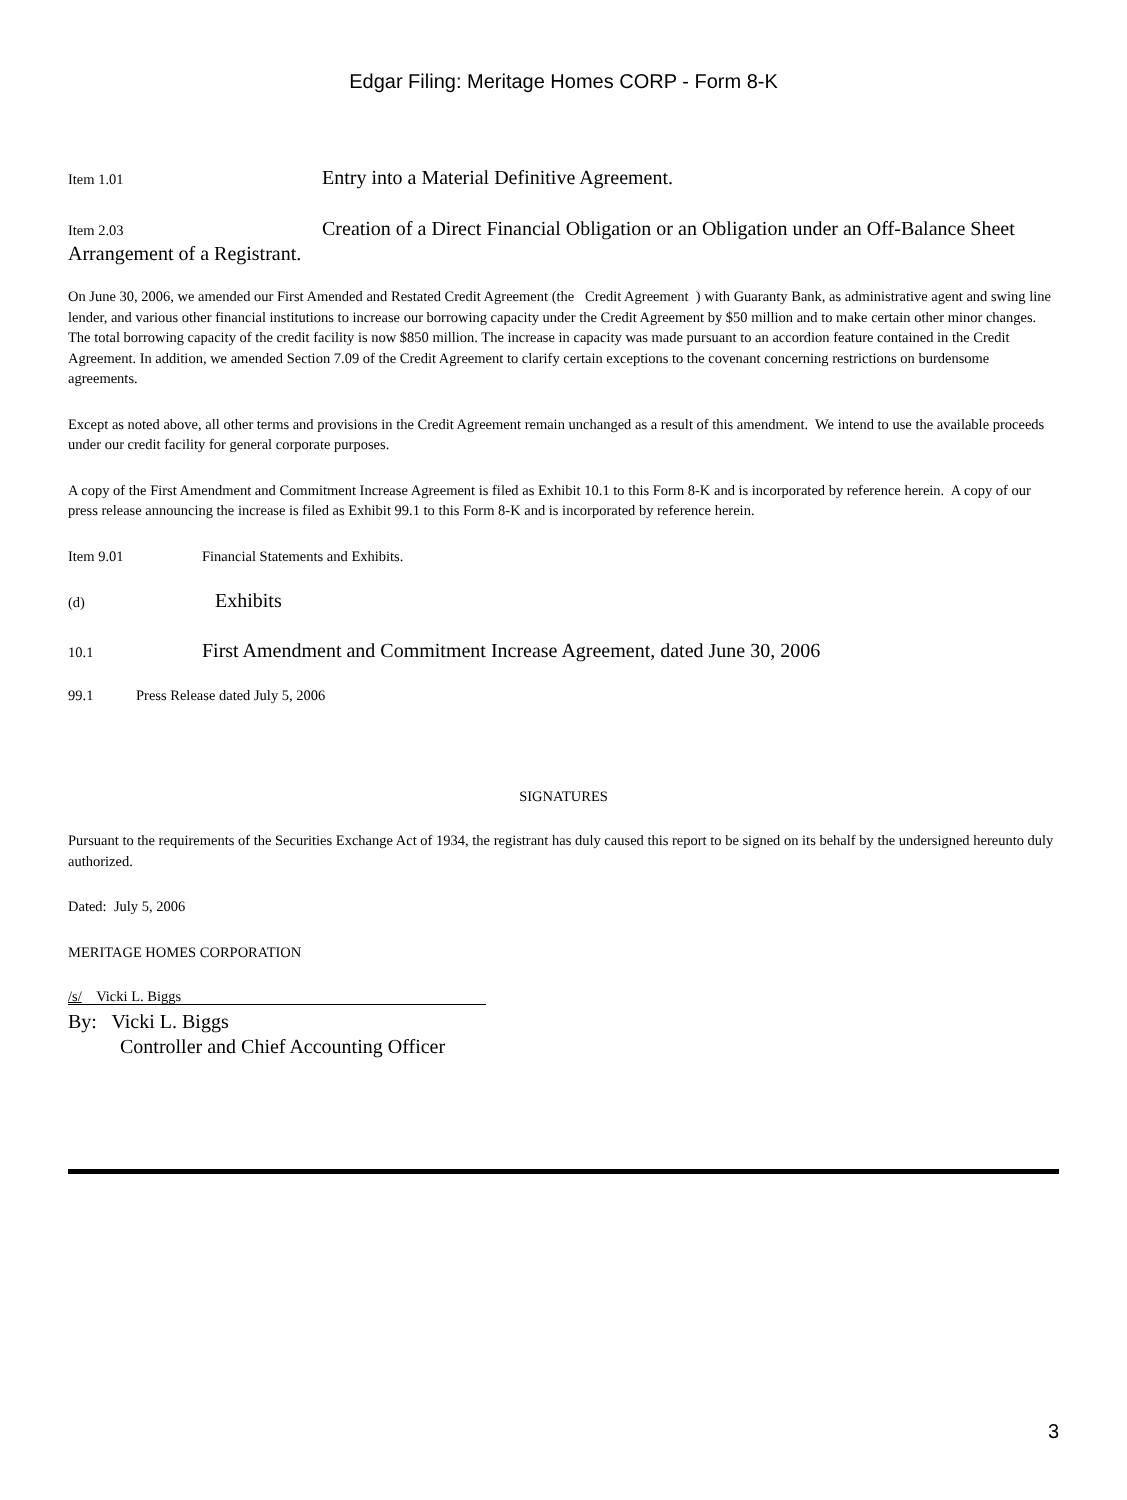Edgar Filing: Meritage Homes CORP - Form 8-K
Item 1.01 Entry into a Material Definitive Agreement.
Item 2.03 Creation of a Direct Financial Obligation or an Obligation under an Off-Balance Sheet Arrangement of a Registrant.
On June 30, 2006, we amended our First Amended and Restated Credit Agreement (the Credit Agreement ) with Guaranty Bank, as administrative agent and swing line lender, and various other financial institutions to increase our borrowing capacity under the Credit Agreement by $50 million and to make certain other minor changes. The total borrowing capacity of the credit facility is now $850 million. The increase in capacity was made pursuant to an accordion feature contained in the Credit Agreement. In addition, we amended Section 7.09 of the Credit Agreement to clarify certain exceptions to the covenant concerning restrictions on burdensome agreements.
Except as noted above, all other terms and provisions in the Credit Agreement remain unchanged as a result of this amendment. We intend to use the available proceeds under our credit facility for general corporate purposes.
A copy of the First Amendment and Commitment Increase Agreement is filed as Exhibit 10.1 to this Form 8-K and is incorporated by reference herein. A copy of our press release announcing the increase is filed as Exhibit 99.1 to this Form 8-K and is incorporated by reference herein.
Item 9.01 Financial Statements and Exhibits.
(d) Exhibits
10.1 First Amendment and Commitment Increase Agreement, dated June 30, 2006
99.1 Press Release dated July 5, 2006
SIGNATURES
Pursuant to the requirements of the Securities Exchange Act of 1934, the registrant has duly caused this report to be signed on its behalf by the undersigned hereunto duly authorized.
Dated: July 5, 2006
MERITAGE HOMES CORPORATION
/s/ Vicki L. Biggs
By: Vicki L. Biggs
Controller and Chief Accounting Officer
3